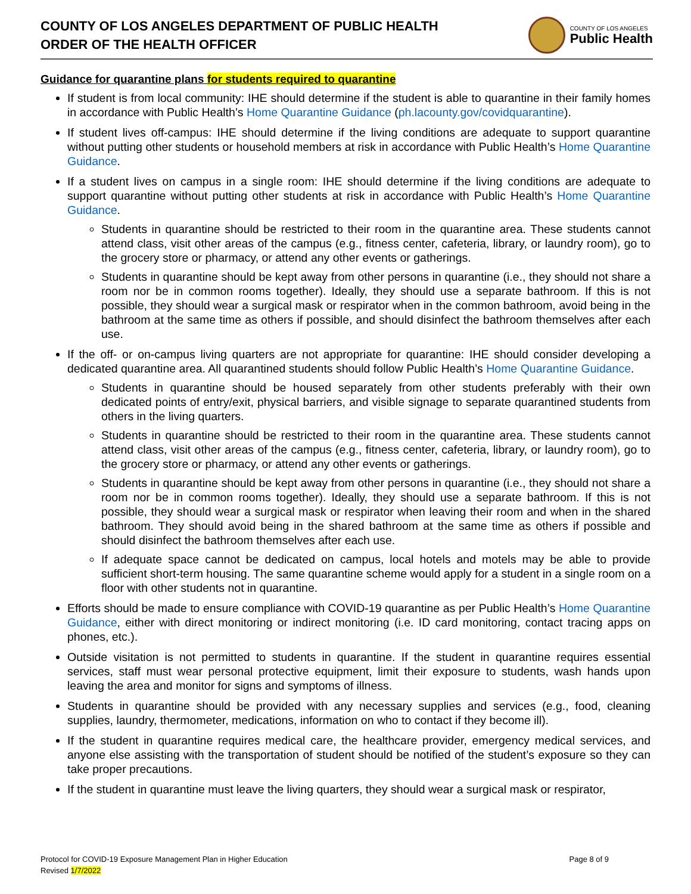COUNTY OF LOS ANGELES DEPARTMENT OF PUBLIC HEALTH
ORDER OF THE HEALTH OFFICER
COUNTY OF LOS ANGELES
Public Health
Guidance for quarantine plans for students required to quarantine
If student is from local community: IHE should determine if the student is able to quarantine in their family homes in accordance with Public Health’s Home Quarantine Guidance (ph.lacounty.gov/covidquarantine).
If student lives off-campus: IHE should determine if the living conditions are adequate to support quarantine without putting other students or household members at risk in accordance with Public Health’s Home Quarantine Guidance.
If a student lives on campus in a single room: IHE should determine if the living conditions are adequate to support quarantine without putting other students at risk in accordance with Public Health’s Home Quarantine Guidance.
Students in quarantine should be restricted to their room in the quarantine area. These students cannot attend class, visit other areas of the campus (e.g., fitness center, cafeteria, library, or laundry room), go to the grocery store or pharmacy, or attend any other events or gatherings.
Students in quarantine should be kept away from other persons in quarantine (i.e., they should not share a room nor be in common rooms together). Ideally, they should use a separate bathroom. If this is not possible, they should wear a surgical mask or respirator when in the common bathroom, avoid being in the bathroom at the same time as others if possible, and should disinfect the bathroom themselves after each use.
If the off- or on-campus living quarters are not appropriate for quarantine: IHE should consider developing a dedicated quarantine area. All quarantined students should follow Public Health’s Home Quarantine Guidance.
Students in quarantine should be housed separately from other students preferably with their own dedicated points of entry/exit, physical barriers, and visible signage to separate quarantined students from others in the living quarters.
Students in quarantine should be restricted to their room in the quarantine area. These students cannot attend class, visit other areas of the campus (e.g., fitness center, cafeteria, library, or laundry room), go to the grocery store or pharmacy, or attend any other events or gatherings.
Students in quarantine should be kept away from other persons in quarantine (i.e., they should not share a room nor be in common rooms together). Ideally, they should use a separate bathroom. If this is not possible, they should wear a surgical mask or respirator when leaving their room and when in the shared bathroom. They should avoid being in the shared bathroom at the same time as others if possible and should disinfect the bathroom themselves after each use.
If adequate space cannot be dedicated on campus, local hotels and motels may be able to provide sufficient short-term housing. The same quarantine scheme would apply for a student in a single room on a floor with other students not in quarantine.
Efforts should be made to ensure compliance with COVID-19 quarantine as per Public Health’s Home Quarantine Guidance, either with direct monitoring or indirect monitoring (i.e. ID card monitoring, contact tracing apps on phones, etc.).
Outside visitation is not permitted to students in quarantine. If the student in quarantine requires essential services, staff must wear personal protective equipment, limit their exposure to students, wash hands upon leaving the area and monitor for signs and symptoms of illness.
Students in quarantine should be provided with any necessary supplies and services (e.g., food, cleaning supplies, laundry, thermometer, medications, information on who to contact if they become ill).
If the student in quarantine requires medical care, the healthcare provider, emergency medical services, and anyone else assisting with the transportation of student should be notified of the student’s exposure so they can take proper precautions.
If the student in quarantine must leave the living quarters, they should wear a surgical mask or respirator,
Protocol for COVID-19 Exposure Management Plan in Higher Education
Revised 1/7/2022
Page 8 of 9